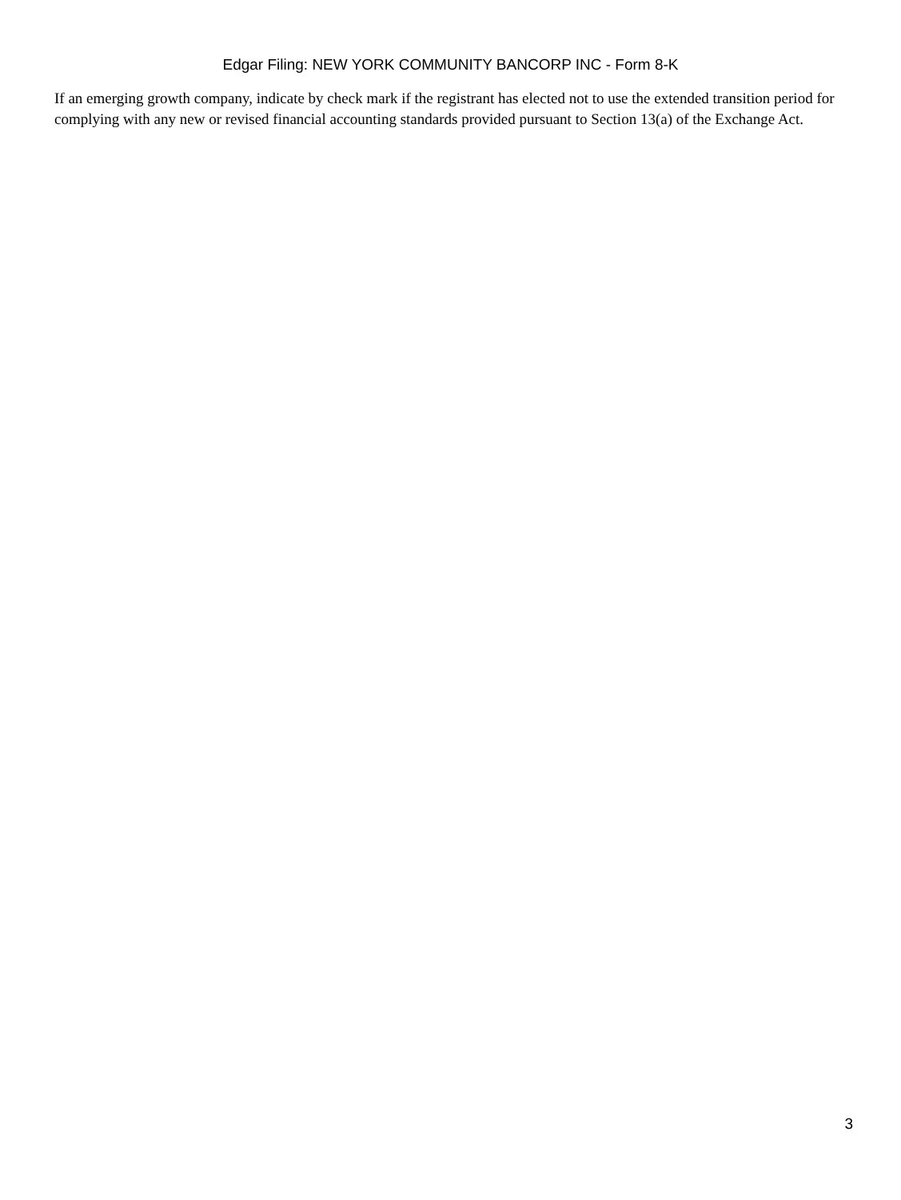Edgar Filing: NEW YORK COMMUNITY BANCORP INC - Form 8-K
If an emerging growth company, indicate by check mark if the registrant has elected not to use the extended transition period for complying with any new or revised financial accounting standards provided pursuant to Section 13(a) of the Exchange Act.
3